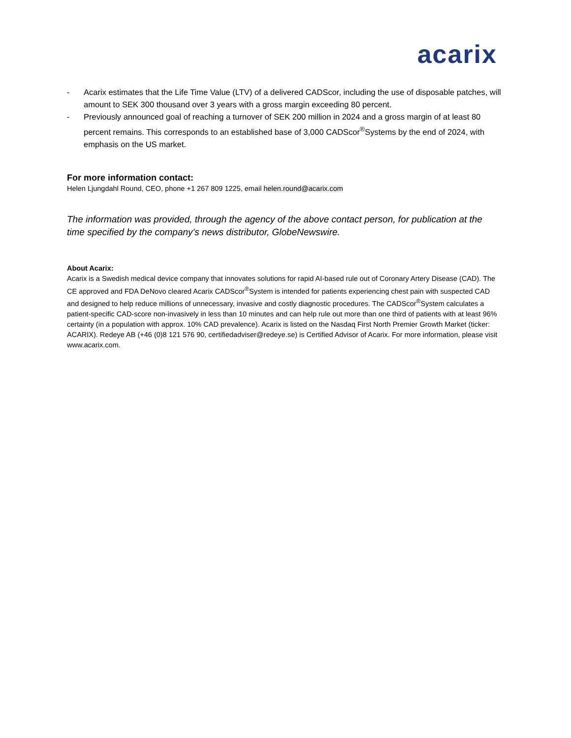acarix
- Acarix estimates that the Life Time Value (LTV) of a delivered CADScor, including the use of disposable patches, will amount to SEK 300 thousand over 3 years with a gross margin exceeding 80 percent.
- Previously announced goal of reaching a turnover of SEK 200 million in 2024 and a gross margin of at least 80 percent remains. This corresponds to an established base of 3,000 CADScor<sup>®</sup>Systems by the end of 2024, with emphasis on the US market.
For more information contact:
Helen Ljungdahl Round, CEO, phone +1 267 809 1225, email helen.round@acarix.com
The information was provided, through the agency of the above contact person, for publication at the time specified by the company's news distributor, GlobeNewswire.
About Acarix:
Acarix is a Swedish medical device company that innovates solutions for rapid AI-based rule out of Coronary Artery Disease (CAD). The CE approved and FDA DeNovo cleared Acarix CADScor<sup>®</sup>System is intended for patients experiencing chest pain with suspected CAD and designed to help reduce millions of unnecessary, invasive and costly diagnostic procedures. The CADScor<sup>®</sup>System calculates a patient-specific CAD-score non-invasively in less than 10 minutes and can help rule out more than one third of patients with at least 96% certainty (in a population with approx. 10% CAD prevalence). Acarix is listed on the Nasdaq First North Premier Growth Market (ticker: ACARIX). Redeye AB (+46 (0)8 121 576 90, certifiedadviser@redeye.se) is Certified Advisor of Acarix. For more information, please visit www.acarix.com.